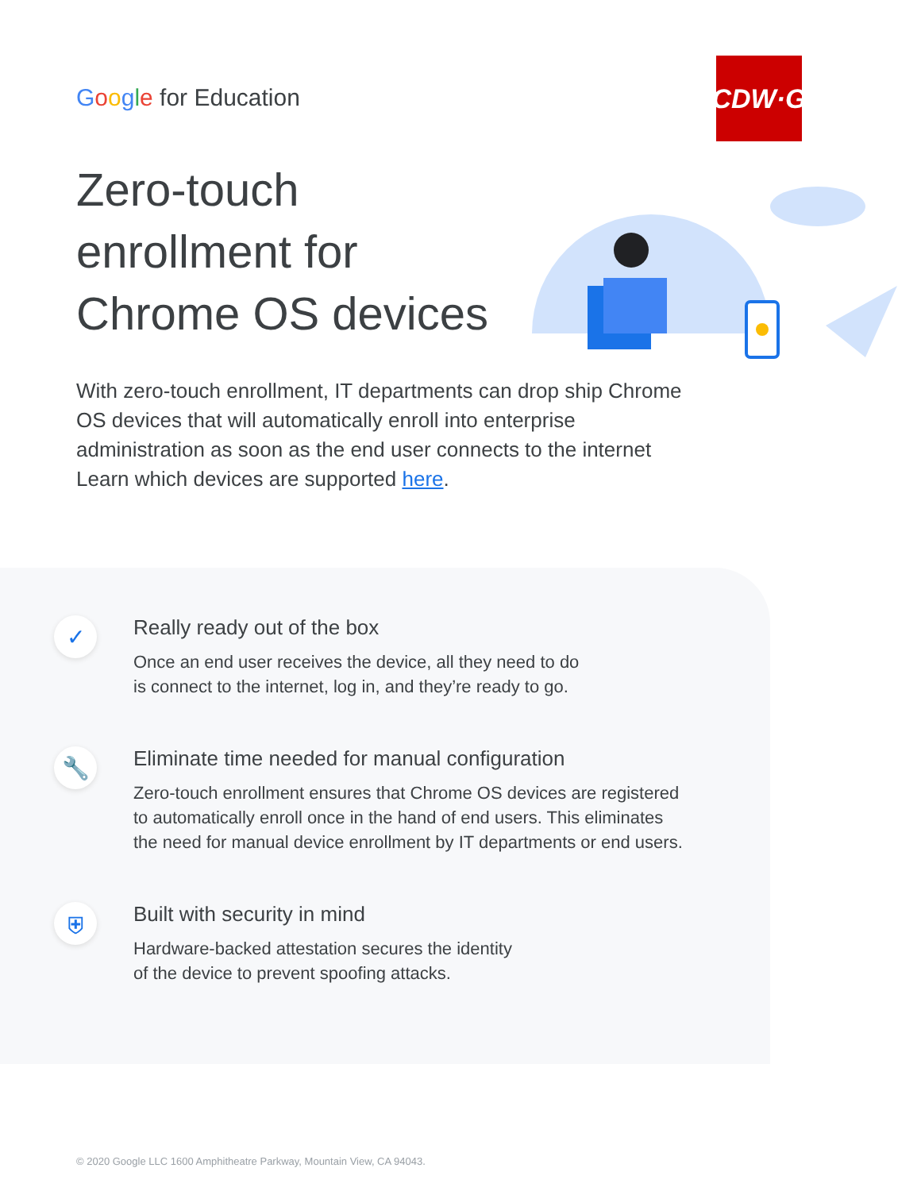Google for Education
CDW·G
Zero-touch enrollment for Chrome OS devices
With zero-touch enrollment, IT departments can drop ship Chrome OS devices that will automatically enroll into enterprise administration as soon as the end user connects to the internet Learn which devices are supported here.
✓
Really ready out of the box
Once an end user receives the device, all they need to do
is connect to the internet, log in, and they’re ready to go.
🔧
Eliminate time needed for manual configuration
Zero-touch enrollment ensures that Chrome OS devices are registered
to automatically enroll once in the hand of end users. This eliminates
the need for manual device enrollment by IT departments or end users.
⛨
Built with security in mind
Hardware-backed attestation secures the identity
of the device to prevent spoofing attacks.
© 2020 Google LLC 1600 Amphitheatre Parkway, Mountain View, CA 94043.